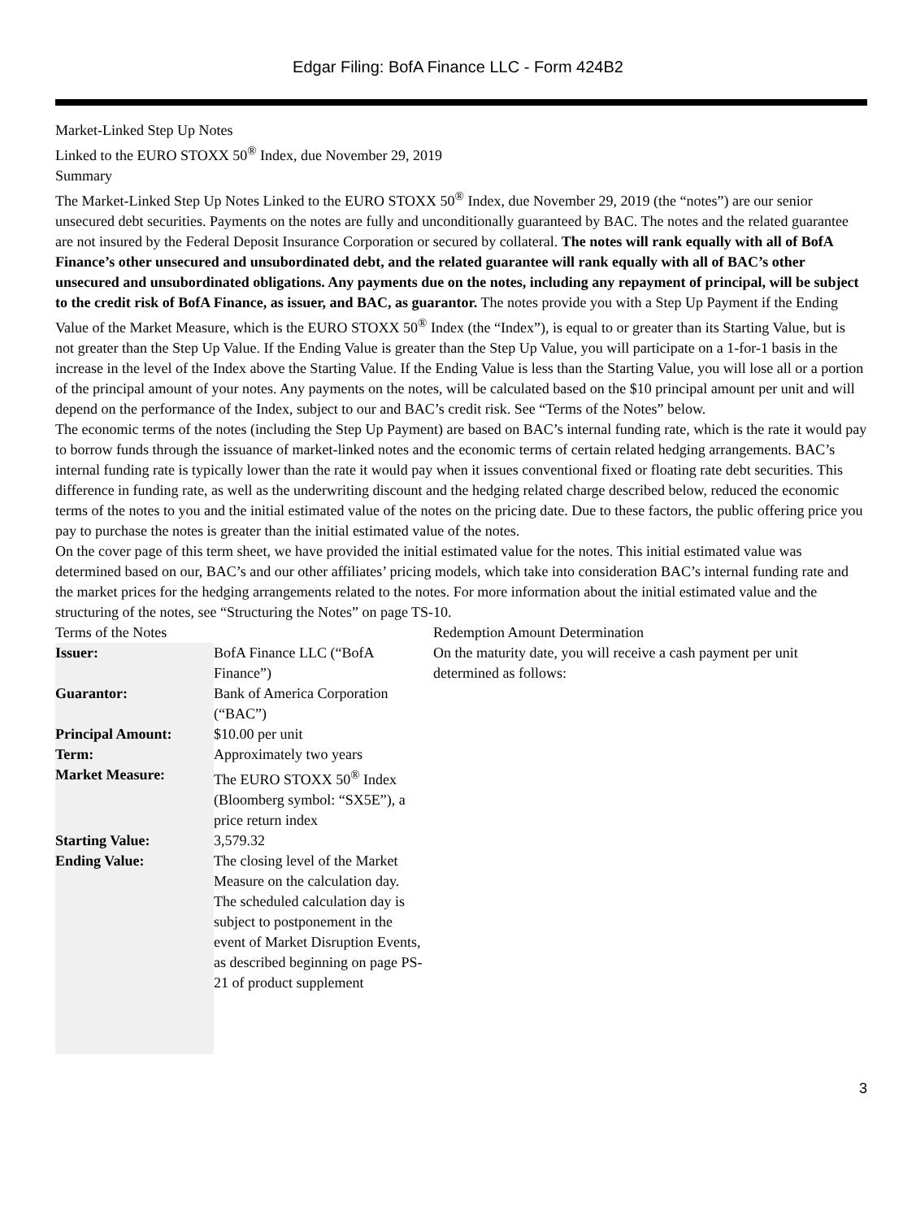Edgar Filing: BofA Finance LLC - Form 424B2
Market-Linked Step Up Notes
Linked to the EURO STOXX 50<sup>®</sup> Index, due November 29, 2019
Summary
The Market-Linked Step Up Notes Linked to the EURO STOXX 50<sup>®</sup> Index, due November 29, 2019 (the “notes”) are our senior unsecured debt securities. Payments on the notes are fully and unconditionally guaranteed by BAC. The notes and the related guarantee are not insured by the Federal Deposit Insurance Corporation or secured by collateral. The notes will rank equally with all of BofA Finance’s other unsecured and unsubordinated debt, and the related guarantee will rank equally with all of BAC’s other unsecured and unsubordinated obligations. Any payments due on the notes, including any repayment of principal, will be subject to the credit risk of BofA Finance, as issuer, and BAC, as guarantor. The notes provide you with a Step Up Payment if the Ending Value of the Market Measure, which is the EURO STOXX 50<sup>®</sup> Index (the “Index”), is equal to or greater than its Starting Value, but is not greater than the Step Up Value. If the Ending Value is greater than the Step Up Value, you will participate on a 1-for-1 basis in the increase in the level of the Index above the Starting Value. If the Ending Value is less than the Starting Value, you will lose all or a portion of the principal amount of your notes. Any payments on the notes, will be calculated based on the $10 principal amount per unit and will depend on the performance of the Index, subject to our and BAC’s credit risk. See “Terms of the Notes” below.
The economic terms of the notes (including the Step Up Payment) are based on BAC’s internal funding rate, which is the rate it would pay to borrow funds through the issuance of market-linked notes and the economic terms of certain related hedging arrangements. BAC’s internal funding rate is typically lower than the rate it would pay when it issues conventional fixed or floating rate debt securities. This difference in funding rate, as well as the underwriting discount and the hedging related charge described below, reduced the economic terms of the notes to you and the initial estimated value of the notes on the pricing date. Due to these factors, the public offering price you pay to purchase the notes is greater than the initial estimated value of the notes.
On the cover page of this term sheet, we have provided the initial estimated value for the notes. This initial estimated value was determined based on our, BAC’s and our other affiliates’ pricing models, which take into consideration BAC’s internal funding rate and the market prices for the hedging arrangements related to the notes. For more information about the initial estimated value and the structuring of the notes, see “Structuring the Notes” on page TS-10.
| Terms of the Notes | | Redemption Amount Determination |
| Issuer: | BofA Finance LLC (“BofA Finance”) | On the maturity date, you will receive a cash payment per unit determined as follows: |
| Guarantor: | Bank of America Corporation (“BAC”) | |
| Principal Amount: | $10.00 per unit | |
| Term: | Approximately two years | |
| Market Measure: | The EURO STOXX 50<sup>®</sup> Index (Bloomberg symbol: “SX5E”), a price return index | |
| Starting Value: | 3,579.32 | |
| Ending Value: | The closing level of the Market Measure on the calculation day. The scheduled calculation day is subject to postponement in the event of Market Disruption Events, as described beginning on page PS-21 of product supplement | |
3